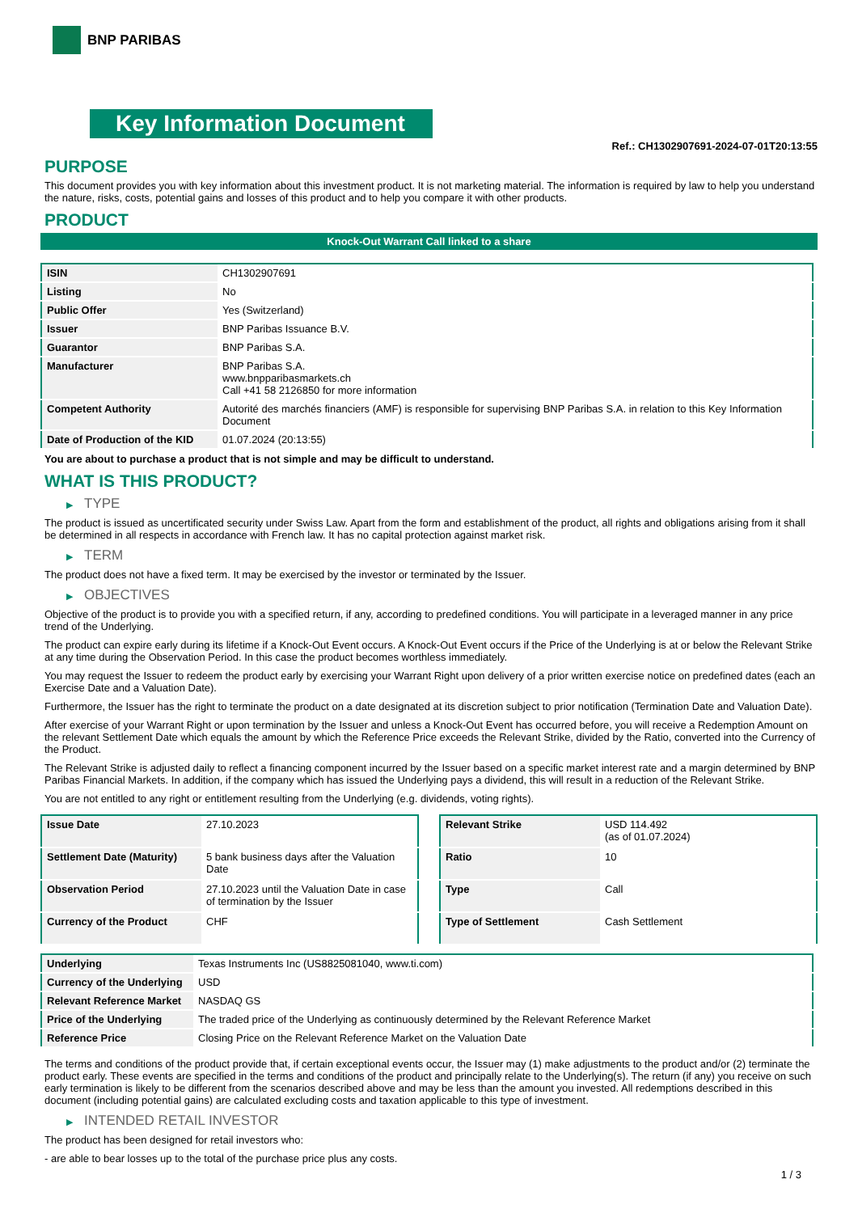BNP PARIBAS
Key Information Document
Ref.: CH1302907691-2024-07-01T20:13:55
PURPOSE
This document provides you with key information about this investment product. It is not marketing material. The information is required by law to help you understand the nature, risks, costs, potential gains and losses of this product and to help you compare it with other products.
PRODUCT
Knock-Out Warrant Call linked to a share
| ISIN | CH1302907691 |
| Listing | No |
| Public Offer | Yes (Switzerland) |
| Issuer | BNP Paribas Issuance B.V. |
| Guarantor | BNP Paribas S.A. |
| Manufacturer | BNP Paribas S.A. www.bnpparibasmarkets.ch Call +41 58 2126850 for more information |
| Competent Authority | Autorité des marchés financiers (AMF) is responsible for supervising BNP Paribas S.A. in relation to this Key Information Document |
| Date of Production of the KID | 01.07.2024 (20:13:55) |
You are about to purchase a product that is not simple and may be difficult to understand.
WHAT IS THIS PRODUCT?
▶ TYPE
The product is issued as uncertificated security under Swiss Law. Apart from the form and establishment of the product, all rights and obligations arising from it shall be determined in all respects in accordance with French law. It has no capital protection against market risk.
▶ TERM
The product does not have a fixed term. It may be exercised by the investor or terminated by the Issuer.
▶ OBJECTIVES
Objective of the product is to provide you with a specified return, if any, according to predefined conditions. You will participate in a leveraged manner in any price trend of the Underlying.
The product can expire early during its lifetime if a Knock-Out Event occurs. A Knock-Out Event occurs if the Price of the Underlying is at or below the Relevant Strike at any time during the Observation Period. In this case the product becomes worthless immediately.
You may request the Issuer to redeem the product early by exercising your Warrant Right upon delivery of a prior written exercise notice on predefined dates (each an Exercise Date and a Valuation Date).
Furthermore, the Issuer has the right to terminate the product on a date designated at its discretion subject to prior notification (Termination Date and Valuation Date).
After exercise of your Warrant Right or upon termination by the Issuer and unless a Knock-Out Event has occurred before, you will receive a Redemption Amount on the relevant Settlement Date which equals the amount by which the Reference Price exceeds the Relevant Strike, divided by the Ratio, converted into the Currency of the Product.
The Relevant Strike is adjusted daily to reflect a financing component incurred by the Issuer based on a specific market interest rate and a margin determined by BNP Paribas Financial Markets. In addition, if the company which has issued the Underlying pays a dividend, this will result in a reduction of the Relevant Strike.
You are not entitled to any right or entitlement resulting from the Underlying (e.g. dividends, voting rights).
| Issue Date | 27.10.2023 |
| Settlement Date (Maturity) | 5 bank business days after the Valuation Date |
| Observation Period | 27.10.2023 until the Valuation Date in case of termination by the Issuer |
| Currency of the Product | CHF |
| Relevant Strike | USD 114.492 (as of 01.07.2024) |
| Ratio | 10 |
| Type | Call |
| Type of Settlement | Cash Settlement |
| Underlying | Texas Instruments Inc (US8825081040, www.ti.com) |
| Currency of the Underlying | USD |
| Relevant Reference Market | NASDAQ GS |
| Price of the Underlying | The traded price of the Underlying as continuously determined by the Relevant Reference Market |
| Reference Price | Closing Price on the Relevant Reference Market on the Valuation Date |
The terms and conditions of the product provide that, if certain exceptional events occur, the Issuer may (1) make adjustments to the product and/or (2) terminate the product early. These events are specified in the terms and conditions of the product and principally relate to the Underlying(s). The return (if any) you receive on such early termination is likely to be different from the scenarios described above and may be less than the amount you invested. All redemptions described in this document (including potential gains) are calculated excluding costs and taxation applicable to this type of investment.
▶ INTENDED RETAIL INVESTOR
The product has been designed for retail investors who:
- are able to bear losses up to the total of the purchase price plus any costs.
1 / 3